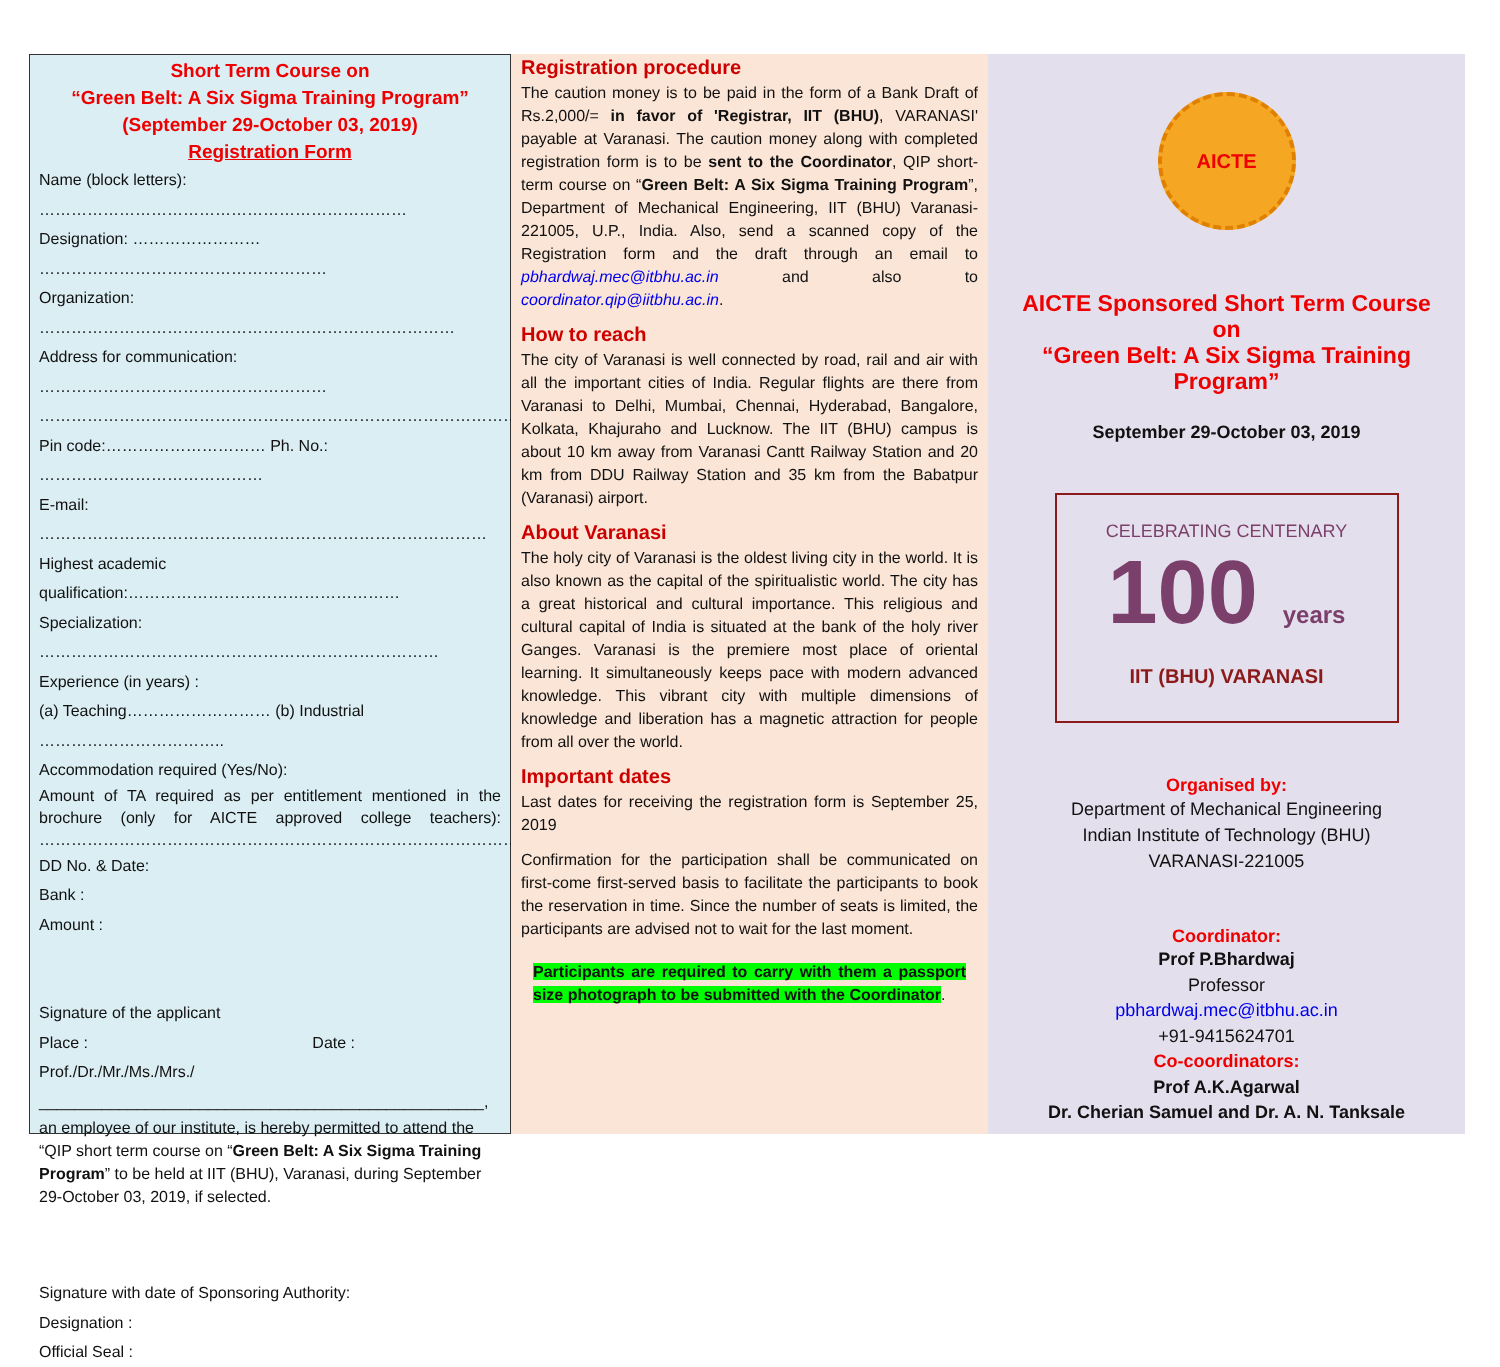Short Term Course on
“Green Belt: A Six Sigma Training Program”
(September 29-October 03, 2019)
Registration Form
Name (block letters): ……………………………………………………………
Designation: …………………… ………………………………………………
Organization: ……………………………………………………………………
Address for communication: ………………………………………………
………………………………………………………………………………………
Pin code:………………………… Ph. No.: ……………………………………
E-mail: …………………………………………………………………………
Highest academic qualification:……………………………………………
Specialization: …………………………………………………………………
Experience (in years) :
(a) Teaching……………………… (b) Industrial ……………………………..
Accommodation required (Yes/No):
Amount of TA required as per entitlement mentioned in the brochure (only for AICTE approved college teachers): ………………………………………………………………………………
DD No. & Date:
Bank :
Amount :
Signature of the applicant
Place : Date :
Prof./Dr./Mr./Ms./Mrs./
__________________________________________________,
an employee of our institute, is hereby permitted to attend the “QIP short term course on “Green Belt: A Six Sigma Training Program” to be held at IIT (BHU), Varanasi, during September 29-October 03, 2019, if selected.
Signature with date of Sponsoring Authority:
Designation :
Official Seal :
Registration procedure
The caution money is to be paid in the form of a Bank Draft of Rs.2,000/= in favor of 'Registrar, IIT (BHU), VARANASI' payable at Varanasi. The caution money along with completed registration form is to be sent to the Coordinator, QIP short-term course on “Green Belt: A Six Sigma Training Program”, Department of Mechanical Engineering, IIT (BHU) Varanasi-221005, U.P., India. Also, send a scanned copy of the Registration form and the draft through an email to pbhardwaj.mec@itbhu.ac.in and also to coordinator.qip@iitbhu.ac.in.
How to reach
The city of Varanasi is well connected by road, rail and air with all the important cities of India. Regular flights are there from Varanasi to Delhi, Mumbai, Chennai, Hyderabad, Bangalore, Kolkata, Khajuraho and Lucknow. The IIT (BHU) campus is about 10 km away from Varanasi Cantt Railway Station and 20 km from DDU Railway Station and 35 km from the Babatpur (Varanasi) airport.
About Varanasi
The holy city of Varanasi is the oldest living city in the world. It is also known as the capital of the spiritualistic world. The city has a great historical and cultural importance. This religious and cultural capital of India is situated at the bank of the holy river Ganges. Varanasi is the premiere most place of oriental learning. It simultaneously keeps pace with modern advanced knowledge. This vibrant city with multiple dimensions of knowledge and liberation has a magnetic attraction for people from all over the world.
Important dates
Last dates for receiving the registration form is September 25, 2019
Confirmation for the participation shall be communicated on first-come first-served basis to facilitate the participants to book the reservation in time. Since the number of seats is limited, the participants are advised not to wait for the last moment.
Participants are required to carry with them a passport size photograph to be submitted with the Coordinator.
AICTE
AICTE Sponsored Short Term Course
on
“Green Belt: A Six Sigma Training
Program”
September 29-October 03, 2019
CELEBRATING CENTENARY
100 years
IIT (BHU) VARANASI
Organised by:
Department of Mechanical Engineering
Indian Institute of Technology (BHU)
VARANASI-221005
Coordinator:
Prof P.Bhardwaj
Professor
pbhardwaj.mec@itbhu.ac.in
+91-9415624701
Co-coordinators:
Prof A.K.Agarwal
Dr. Cherian Samuel and Dr. A. N. Tanksale